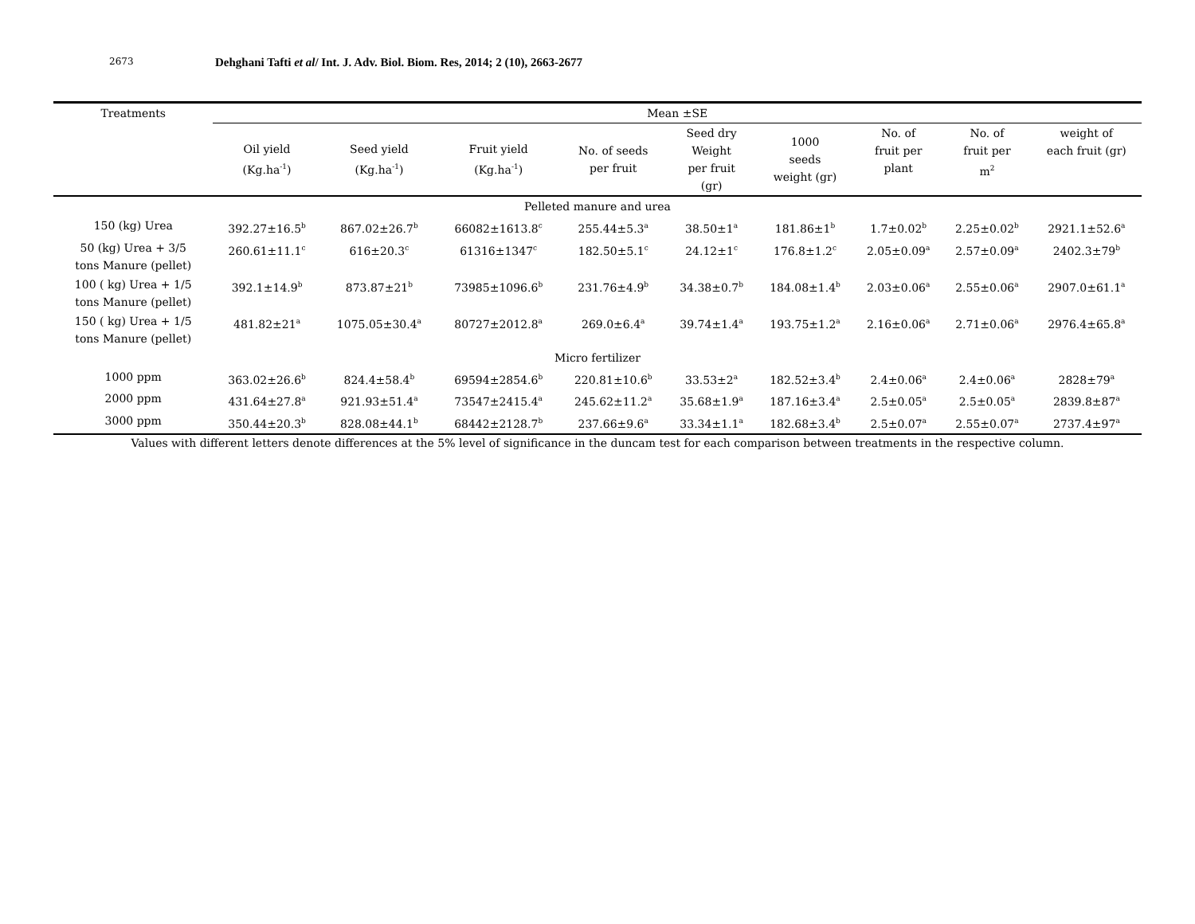2673
Dehghani Tafti et al/ Int. J. Adv. Biol. Biom. Res, 2014; 2 (10), 2663-2677
| Treatments | Mean ±SE | | | | | | | | |
| --- | --- | --- | --- | --- | --- | --- | --- | --- | --- |
| | Oil yield (Kg.ha<sup>-1</sup>) | Seed yield (Kg.ha<sup>-1</sup>) | Fruit yield (Kg.ha<sup>-1</sup>) | No. of seeds per fruit | Seed dry Weight per fruit (gr) | 1000 seeds weight (gr) | No. of fruit per plant | No. of fruit per m<sup>2</sup> | weight of each fruit (gr) |
| Pelleted manure and urea | | | | | | | | | |
| 150 (kg) Urea | 392.27±16.5<sup>b</sup> | 867.02±26.7<sup>b</sup> | 66082±1613.8<sup>c</sup> | 255.44±5.3<sup>a</sup> | 38.50±1<sup>a</sup> | 181.86±1<sup>b</sup> | 1.7±0.02<sup>b</sup> | 2.25±0.02<sup>b</sup> | 2921.1±52.6<sup>a</sup> |
| 50 (kg) Urea + 3/5 tons Manure (pellet) | 260.61±11.1<sup>c</sup> | 616±20.3<sup>c</sup> | 61316±1347<sup>c</sup> | 182.50±5.1<sup>c</sup> | 24.12±1<sup>c</sup> | 176.8±1.2<sup>c</sup> | 2.05±0.09<sup>a</sup> | 2.57±0.09<sup>a</sup> | 2402.3±79<sup>b</sup> |
| 100 ( kg) Urea + 1/5 tons Manure (pellet) | 392.1±14.9<sup>b</sup> | 873.87±21<sup>b</sup> | 73985±1096.6<sup>b</sup> | 231.76±4.9<sup>b</sup> | 34.38±0.7<sup>b</sup> | 184.08±1.4<sup>b</sup> | 2.03±0.06<sup>a</sup> | 2.55±0.06<sup>a</sup> | 2907.0±61.1<sup>a</sup> |
| 150 ( kg) Urea + 1/5 tons Manure (pellet) | 481.82±21<sup>a</sup> | 1075.05±30.4<sup>a</sup> | 80727±2012.8<sup>a</sup> | 269.0±6.4<sup>a</sup> | 39.74±1.4<sup>a</sup> | 193.75±1.2<sup>a</sup> | 2.16±0.06<sup>a</sup> | 2.71±0.06<sup>a</sup> | 2976.4±65.8<sup>a</sup> |
| Micro fertilizer | | | | | | | | | |
| 1000 ppm | 363.02±26.6<sup>b</sup> | 824.4±58.4<sup>b</sup> | 69594±2854.6<sup>b</sup> | 220.81±10.6<sup>b</sup> | 33.53±2<sup>a</sup> | 182.52±3.4<sup>b</sup> | 2.4±0.06<sup>a</sup> | 2.4±0.06<sup>a</sup> | 2828±79<sup>a</sup> |
| 2000 ppm | 431.64±27.8<sup>a</sup> | 921.93±51.4<sup>a</sup> | 73547±2415.4<sup>a</sup> | 245.62±11.2<sup>a</sup> | 35.68±1.9<sup>a</sup> | 187.16±3.4<sup>a</sup> | 2.5±0.05<sup>a</sup> | 2.5±0.05<sup>a</sup> | 2839.8±87<sup>a</sup> |
| 3000 ppm | 350.44±20.3<sup>b</sup> | 828.08±44.1<sup>b</sup> | 68442±2128.7<sup>b</sup> | 237.66±9.6<sup>a</sup> | 33.34±1.1<sup>a</sup> | 182.68±3.4<sup>b</sup> | 2.5±0.07<sup>a</sup> | 2.55±0.07<sup>a</sup> | 2737.4±97<sup>a</sup> |
Values with different letters denote differences at the 5% level of significance in the duncam test for each comparison between treatments in the respective column.